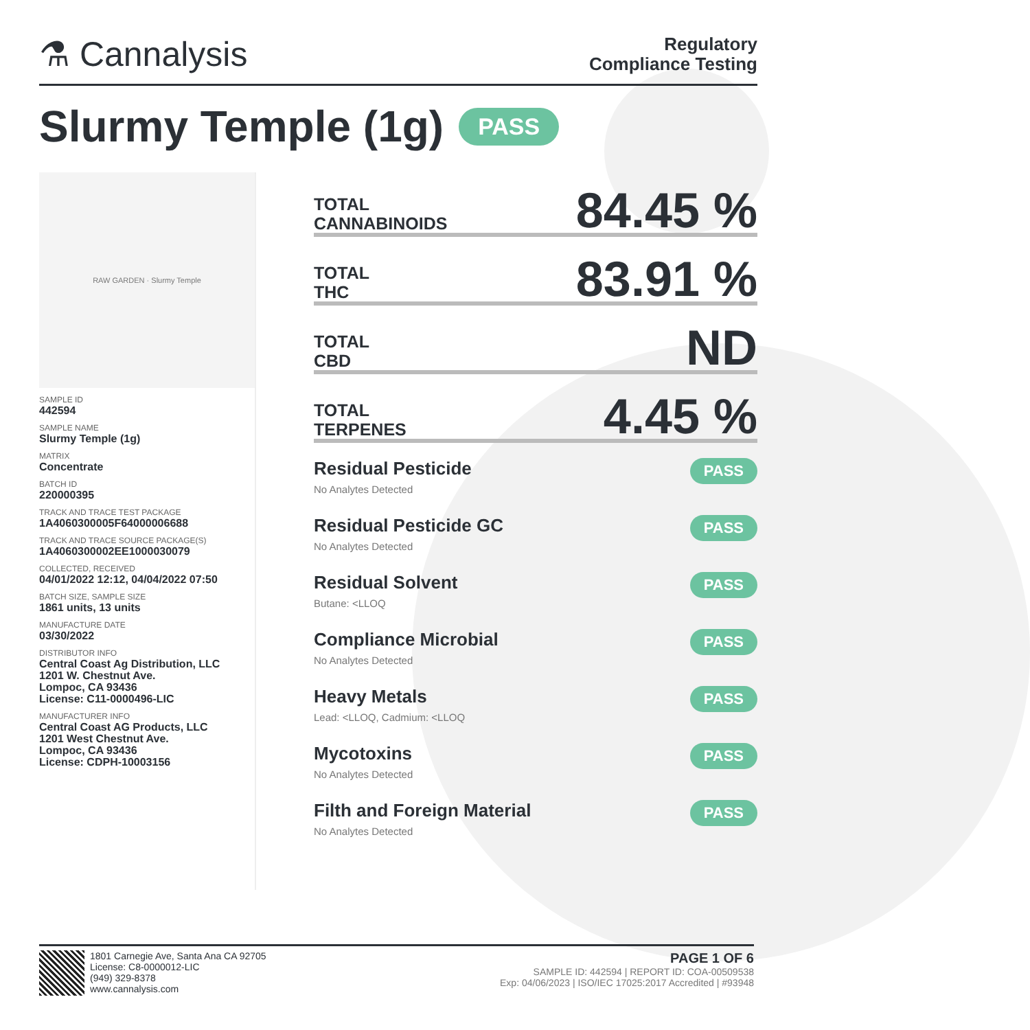⚗ Cannalysis
Regulatory
Compliance Testing
Slurmy Temple (1g) PASS
RAW GARDEN · Slurmy Temple
SAMPLE ID
442594
SAMPLE NAME
Slurmy Temple (1g)
MATRIX
Concentrate
BATCH ID
220000395
TRACK AND TRACE TEST PACKAGE
1A4060300005F64000006688
TRACK AND TRACE SOURCE PACKAGE(S)
1A4060300002EE1000030079
COLLECTED, RECEIVED
04/01/2022 12:12, 04/04/2022 07:50
BATCH SIZE, SAMPLE SIZE
1861 units, 13 units
MANUFACTURE DATE
03/30/2022
DISTRIBUTOR INFO
Central Coast Ag Distribution, LLC
1201 W. Chestnut Ave.
Lompoc, CA 93436
License: C11-0000496-LIC
MANUFACTURER INFO
Central Coast AG Products, LLC
1201 West Chestnut Ave.
Lompoc, CA 93436
License: CDPH-10003156
TOTAL
CANNABINOIDS
84.45 %
TOTAL
THC
83.91 %
TOTAL
CBD
ND
TOTAL
TERPENES
4.45 %
Residual Pesticide
No Analytes Detected
PASS
Residual Pesticide GC
No Analytes Detected
PASS
Residual Solvent
Butane: <LLOQ
PASS
Compliance Microbial
No Analytes Detected
PASS
Heavy Metals
Lead: <LLOQ, Cadmium: <LLOQ
PASS
Mycotoxins
No Analytes Detected
PASS
Filth and Foreign Material
No Analytes Detected
PASS
1801 Carnegie Ave, Santa Ana CA 92705
License: C8-0000012-LIC
(949) 329-8378
www.cannalysis.com
PAGE 1 OF 6
SAMPLE ID: 442594 | REPORT ID: COA-00509538
Exp: 04/06/2023 | ISO/IEC 17025:2017 Accredited | #93948